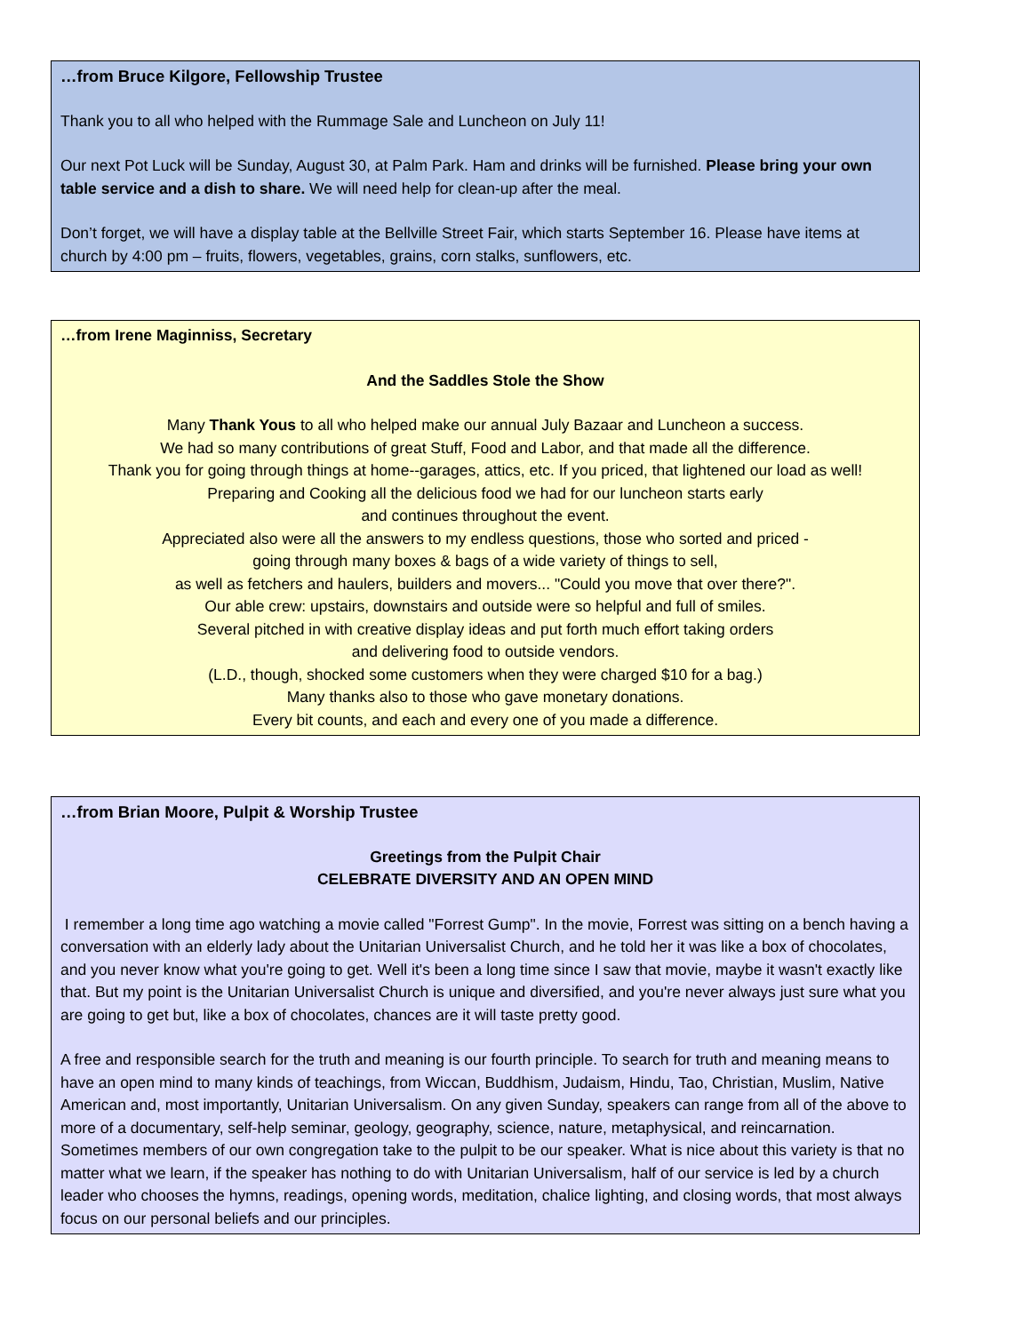…from Bruce Kilgore, Fellowship Trustee
Thank you to all who helped with the Rummage Sale and Luncheon on July 11!
Our next Pot Luck will be Sunday, August 30, at Palm Park. Ham and drinks will be furnished. Please bring your own table service and a dish to share. We will need help for clean-up after the meal.
Don’t forget, we will have a display table at the Bellville Street Fair, which starts September 16. Please have items at church by 4:00 pm – fruits, flowers, vegetables, grains, corn stalks, sunflowers, etc.
…from Irene Maginniss, Secretary
And the Saddles Stole the Show
Many Thank Yous to all who helped make our annual July Bazaar and Luncheon a success.
We had so many contributions of great Stuff, Food and Labor, and that made all the difference.
Thank you for going through things at home--garages, attics, etc. If you priced, that lightened our load as well!
Preparing and Cooking all the delicious food we had for our luncheon starts early
and continues throughout the event.
Appreciated also were all the answers to my endless questions, those who sorted and priced -
going through many boxes & bags of a wide variety of things to sell,
as well as fetchers and haulers, builders and movers... "Could you move that over there?".
Our able crew: upstairs, downstairs and outside were so helpful and full of smiles.
Several pitched in with creative display ideas and put forth much effort taking orders
and delivering food to outside vendors.
(L.D., though, shocked some customers when they were charged $10 for a bag.)
Many thanks also to those who gave monetary donations.
Every bit counts, and each and every one of you made a difference.
…from Brian Moore, Pulpit & Worship Trustee
Greetings from the Pulpit Chair
CELEBRATE DIVERSITY AND AN OPEN MIND
I remember a long time ago watching a movie called "Forrest Gump". In the movie, Forrest was sitting on a bench having a conversation with an elderly lady about the Unitarian Universalist Church, and he told her it was like a box of chocolates, and you never know what you're going to get. Well it's been a long time since I saw that movie, maybe it wasn't exactly like that. But my point is the Unitarian Universalist Church is unique and diversified, and you're never always just sure what you are going to get but, like a box of chocolates, chances are it will taste pretty good.
A free and responsible search for the truth and meaning is our fourth principle. To search for truth and meaning means to have an open mind to many kinds of teachings, from Wiccan, Buddhism, Judaism, Hindu, Tao, Christian, Muslim, Native American and, most importantly, Unitarian Universalism. On any given Sunday, speakers can range from all of the above to more of a documentary, self-help seminar, geology, geography, science, nature, metaphysical, and reincarnation. Sometimes members of our own congregation take to the pulpit to be our speaker. What is nice about this variety is that no matter what we learn, if the speaker has nothing to do with Unitarian Universalism, half of our service is led by a church leader who chooses the hymns, readings, opening words, meditation, chalice lighting, and closing words, that most always focus on our personal beliefs and our principles.